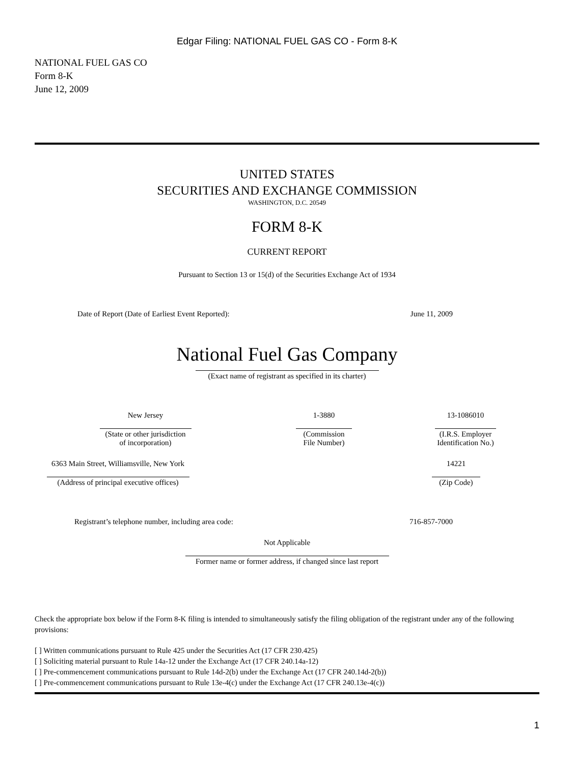Edgar Filing: NATIONAL FUEL GAS CO - Form 8-K
NATIONAL FUEL GAS CO
Form 8-K
June 12, 2009
UNITED STATES
SECURITIES AND EXCHANGE COMMISSION
WASHINGTON, D.C. 20549
FORM 8-K
CURRENT REPORT
Pursuant to Section 13 or 15(d) of the Securities Exchange Act of 1934
| Date of Report (Date of Earliest Event Reported): | June 11, 2009 |
National Fuel Gas Company
(Exact name of registrant as specified in its charter)
| New Jersey (State or other jurisdiction of incorporation) | 1-3880 (Commission File Number) | 13-1086010 (I.R.S. Employer Identification No.) |
| 6363 Main Street, Williamsville, New York (Address of principal executive offices) | | 14221 (Zip Code) |
| Registrant’s telephone number, including area code: | 716-857-7000 |
Not Applicable
Former name or former address, if changed since last report
Check the appropriate box below if the Form 8-K filing is intended to simultaneously satisfy the filing obligation of the registrant under any of the following provisions:
[ ] Written communications pursuant to Rule 425 under the Securities Act (17 CFR 230.425)
[ ] Soliciting material pursuant to Rule 14a-12 under the Exchange Act (17 CFR 240.14a-12)
[ ] Pre-commencement communications pursuant to Rule 14d-2(b) under the Exchange Act (17 CFR 240.14d-2(b))
[ ] Pre-commencement communications pursuant to Rule 13e-4(c) under the Exchange Act (17 CFR 240.13e-4(c))
1